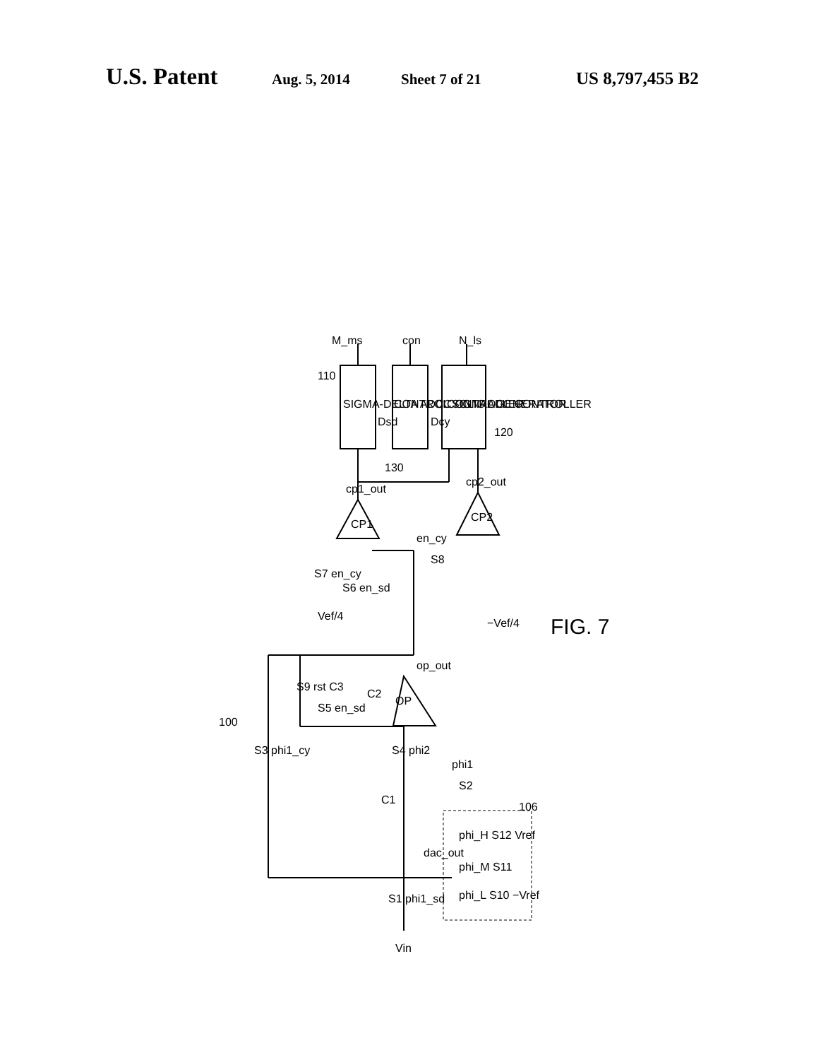U.S. Patent Aug. 5, 2014 Sheet 7 of 21 US 8,797,455 B2
M_ms
con
N_ls
SIGMA-DELTA ADC CONTROLLER
CONTROL SIGNAL GENERATOR
CYCLIC ADC CONTROLLER
110
120
130
Dsd
Dcy
cp1_out
cp2_out
CP1
CP2
en_cy
S8
S7 en_cy
S6 en_sd
Vef/4
−Vef/4
FIG. 7
op_out
OP
S9 rst C3
S5 en_sd
C2
100
S3 phi1_cy
S4 phi2
phi1
S2
C1
106
dac_out
phi_H S12 Vref
phi_M S11
phi_L S10 −Vref
S1 phi1_sd
Vin